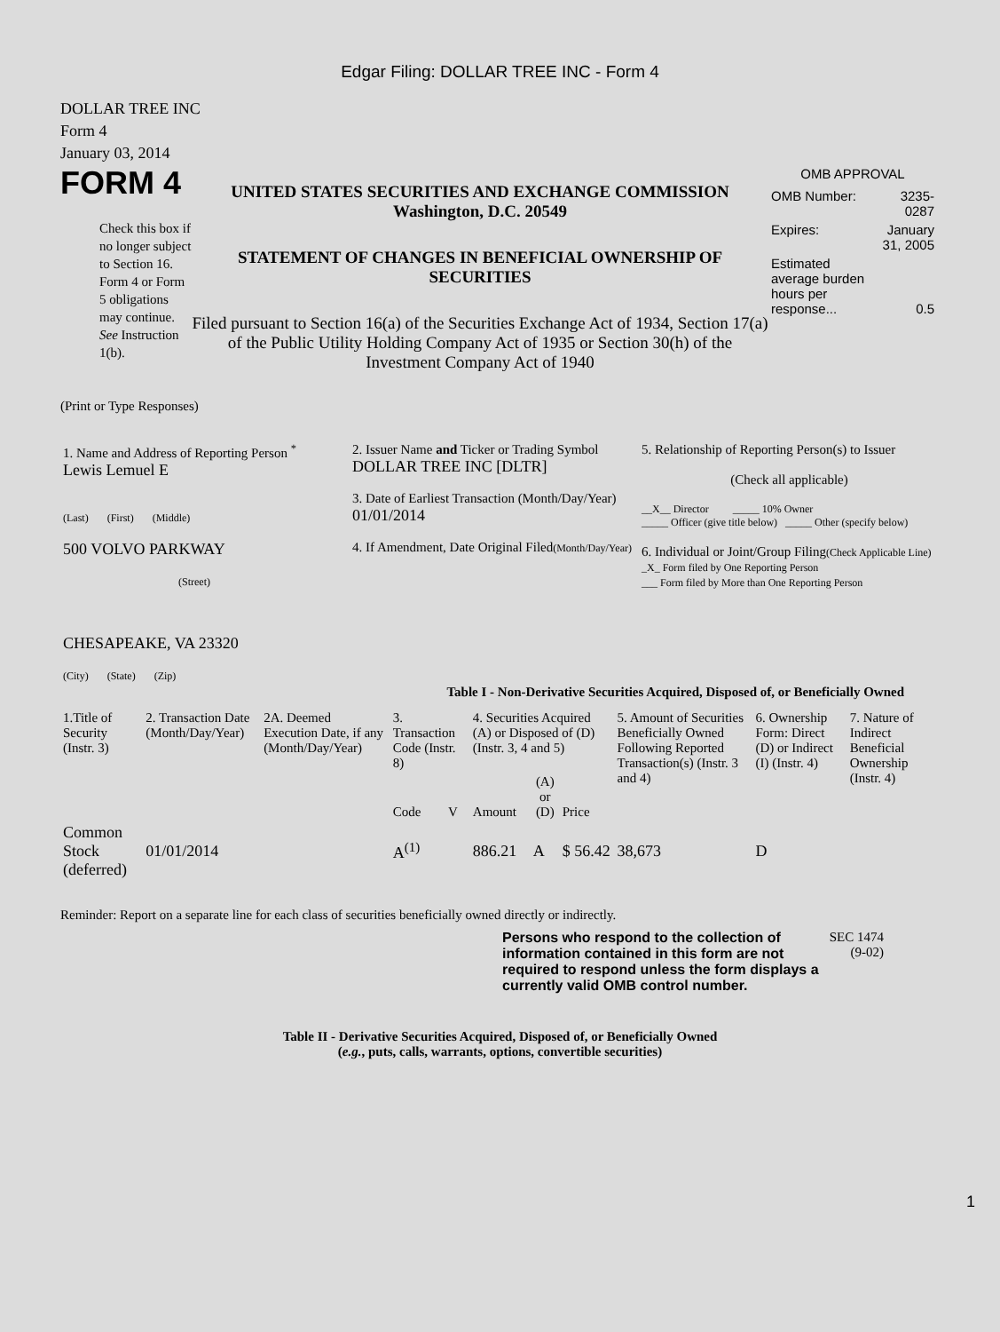Edgar Filing: DOLLAR TREE INC - Form 4
DOLLAR TREE INC
Form 4
January 03, 2014
FORM 4
Check this box if no longer subject to Section 16. Form 4 or Form 5 obligations may continue. See Instruction 1(b).
UNITED STATES SECURITIES AND EXCHANGE COMMISSION
Washington, D.C. 20549
STATEMENT OF CHANGES IN BENEFICIAL OWNERSHIP OF SECURITIES
Filed pursuant to Section 16(a) of the Securities Exchange Act of 1934, Section 17(a) of the Public Utility Holding Company Act of 1935 or Section 30(h) of the Investment Company Act of 1940
OMB APPROVAL
| OMB Number: | 3235-0287 |
| Expires: | January 31, 2005 |
| Estimated average burden hours per response... | 0.5 |
(Print or Type Responses)
| 1. Name and Address of Reporting Person <sup>*</sup> Lewis Lemuel E (Last) (First) (Middle) 500 VOLVO PARKWAY (Street) CHESAPEAKE, VA 23320 (City) (State) (Zip) | 2. Issuer Name and Ticker or Trading Symbol DOLLAR TREE INC [DLTR] 3. Date of Earliest Transaction (Month/Day/Year) 01/01/2014 4. If Amendment, Date Original Filed (Month/Day/Year) | 5. Relationship of Reporting Person(s) to Issuer (Check all applicable) __X__ Director _____ 10% Owner _____ Officer (give title below) _____ Other (specify below) 6. Individual or Joint/Group Filing (Check Applicable Line) _X_ Form filed by One Reporting Person ___ Form filed by More than One Reporting Person |
Table I - Non-Derivative Securities Acquired, Disposed of, or Beneficially Owned
| 1.Title of Security (Instr. 3) | 2. Transaction Date (Month/Day/Year) | 2A. Deemed Execution Date, if any (Month/Day/Year) | 3. Transaction Code (Instr. 8) | | 4. Securities Acquired (A) or Disposed of (D) (Instr. 3, 4 and 5) | | | 5. Amount of Securities Beneficially Owned Following Reported Transaction(s) (Instr. 3 and 4) | 6. Ownership Form: Direct (D) or Indirect (I) (Instr. 4) | 7. Nature of Indirect Beneficial Ownership (Instr. 4) |
| --- | --- | --- | --- | --- | --- | --- | --- | --- | --- | --- |
| | | | Code | V | Amount | (A) or (D) | Price | | | |
| Common Stock (deferred) | 01/01/2014 | | A<sup>(1)</sup> | | 886.21 | A | $ 56.42 | 38,673 | D | |
Reminder: Report on a separate line for each class of securities beneficially owned directly or indirectly.
Persons who respond to the collection of information contained in this form are not required to respond unless the form displays a currently valid OMB control number.
SEC 1474
(9-02)
Table II - Derivative Securities Acquired, Disposed of, or Beneficially Owned
(e.g., puts, calls, warrants, options, convertible securities)
1